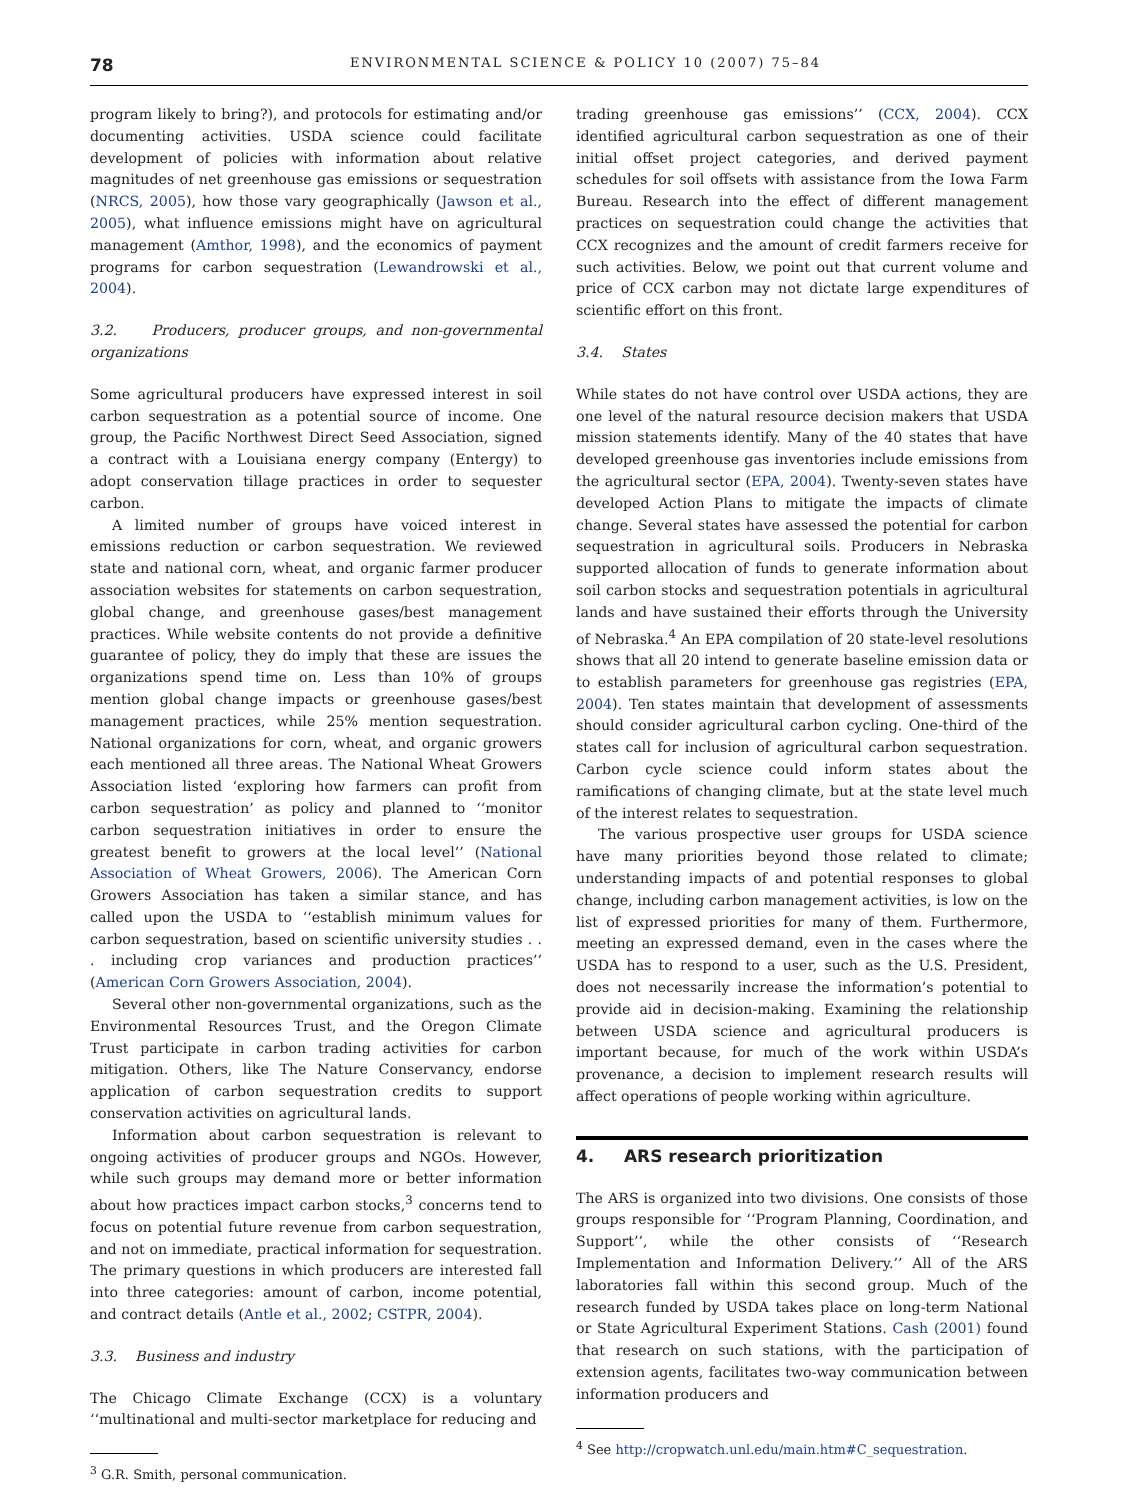78 ENVIRONMENTAL SCIENCE & POLICY 10 (2007) 75–84
program likely to bring?), and protocols for estimating and/or documenting activities. USDA science could facilitate development of policies with information about relative magnitudes of net greenhouse gas emissions or sequestration (NRCS, 2005), how those vary geographically (Jawson et al., 2005), what influence emissions might have on agricultural management (Amthor, 1998), and the economics of payment programs for carbon sequestration (Lewandrowski et al., 2004).
3.2. Producers, producer groups, and non-governmental organizations
Some agricultural producers have expressed interest in soil carbon sequestration as a potential source of income. One group, the Pacific Northwest Direct Seed Association, signed a contract with a Louisiana energy company (Entergy) to adopt conservation tillage practices in order to sequester carbon.
A limited number of groups have voiced interest in emissions reduction or carbon sequestration. We reviewed state and national corn, wheat, and organic farmer producer association websites for statements on carbon sequestration, global change, and greenhouse gases/best management practices. While website contents do not provide a definitive guarantee of policy, they do imply that these are issues the organizations spend time on. Less than 10% of groups mention global change impacts or greenhouse gases/best management practices, while 25% mention sequestration. National organizations for corn, wheat, and organic growers each mentioned all three areas. The National Wheat Growers Association listed ‘exploring how farmers can profit from carbon sequestration’ as policy and planned to ‘‘monitor carbon sequestration initiatives in order to ensure the greatest benefit to growers at the local level’’ (National Association of Wheat Growers, 2006). The American Corn Growers Association has taken a similar stance, and has called upon the USDA to ‘‘establish minimum values for carbon sequestration, based on scientific university studies . . . including crop variances and production practices’’ (American Corn Growers Association, 2004).
Several other non-governmental organizations, such as the Environmental Resources Trust, and the Oregon Climate Trust participate in carbon trading activities for carbon mitigation. Others, like The Nature Conservancy, endorse application of carbon sequestration credits to support conservation activities on agricultural lands.
Information about carbon sequestration is relevant to ongoing activities of producer groups and NGOs. However, while such groups may demand more or better information about how practices impact carbon stocks,<sup>3</sup> concerns tend to focus on potential future revenue from carbon sequestration, and not on immediate, practical information for sequestration. The primary questions in which producers are interested fall into three categories: amount of carbon, income potential, and contract details (Antle et al., 2002; CSTPR, 2004).
3.3. Business and industry
The Chicago Climate Exchange (CCX) is a voluntary ‘‘multinational and multi-sector marketplace for reducing and
<sup>3</sup> G.R. Smith, personal communication.
trading greenhouse gas emissions’’ (CCX, 2004). CCX identified agricultural carbon sequestration as one of their initial offset project categories, and derived payment schedules for soil offsets with assistance from the Iowa Farm Bureau. Research into the effect of different management practices on sequestration could change the activities that CCX recognizes and the amount of credit farmers receive for such activities. Below, we point out that current volume and price of CCX carbon may not dictate large expenditures of scientific effort on this front.
3.4. States
While states do not have control over USDA actions, they are one level of the natural resource decision makers that USDA mission statements identify. Many of the 40 states that have developed greenhouse gas inventories include emissions from the agricultural sector (EPA, 2004). Twenty-seven states have developed Action Plans to mitigate the impacts of climate change. Several states have assessed the potential for carbon sequestration in agricultural soils. Producers in Nebraska supported allocation of funds to generate information about soil carbon stocks and sequestration potentials in agricultural lands and have sustained their efforts through the University of Nebraska.<sup>4</sup> An EPA compilation of 20 state-level resolutions shows that all 20 intend to generate baseline emission data or to establish parameters for greenhouse gas registries (EPA, 2004). Ten states maintain that development of assessments should consider agricultural carbon cycling. One-third of the states call for inclusion of agricultural carbon sequestration. Carbon cycle science could inform states about the ramifications of changing climate, but at the state level much of the interest relates to sequestration.
The various prospective user groups for USDA science have many priorities beyond those related to climate; understanding impacts of and potential responses to global change, including carbon management activities, is low on the list of expressed priorities for many of them. Furthermore, meeting an expressed demand, even in the cases where the USDA has to respond to a user, such as the U.S. President, does not necessarily increase the information’s potential to provide aid in decision-making. Examining the relationship between USDA science and agricultural producers is important because, for much of the work within USDA’s provenance, a decision to implement research results will affect operations of people working within agriculture.
4. ARS research prioritization
The ARS is organized into two divisions. One consists of those groups responsible for ‘‘Program Planning, Coordination, and Support’’, while the other consists of ‘‘Research Implementation and Information Delivery.’’ All of the ARS laboratories fall within this second group. Much of the research funded by USDA takes place on long-term National or State Agricultural Experiment Stations. Cash (2001) found that research on such stations, with the participation of extension agents, facilitates two-way communication between information producers and
<sup>4</sup> See http://cropwatch.unl.edu/main.htm#C_sequestration.